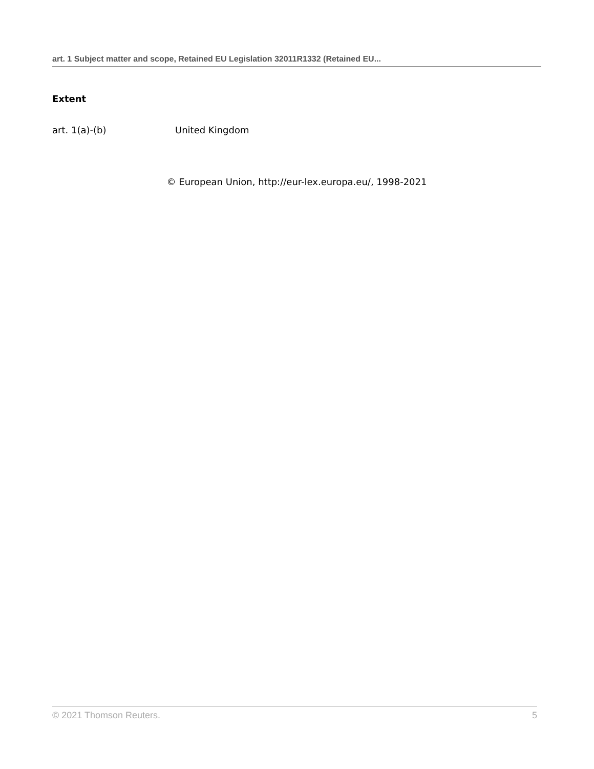art. 1 Subject matter and scope, Retained EU Legislation 32011R1332 (Retained EU...
Extent
art. 1(a)-(b) United Kingdom
© European Union, http://eur-lex.europa.eu/, 1998-2021
© 2021 Thomson Reuters. 5